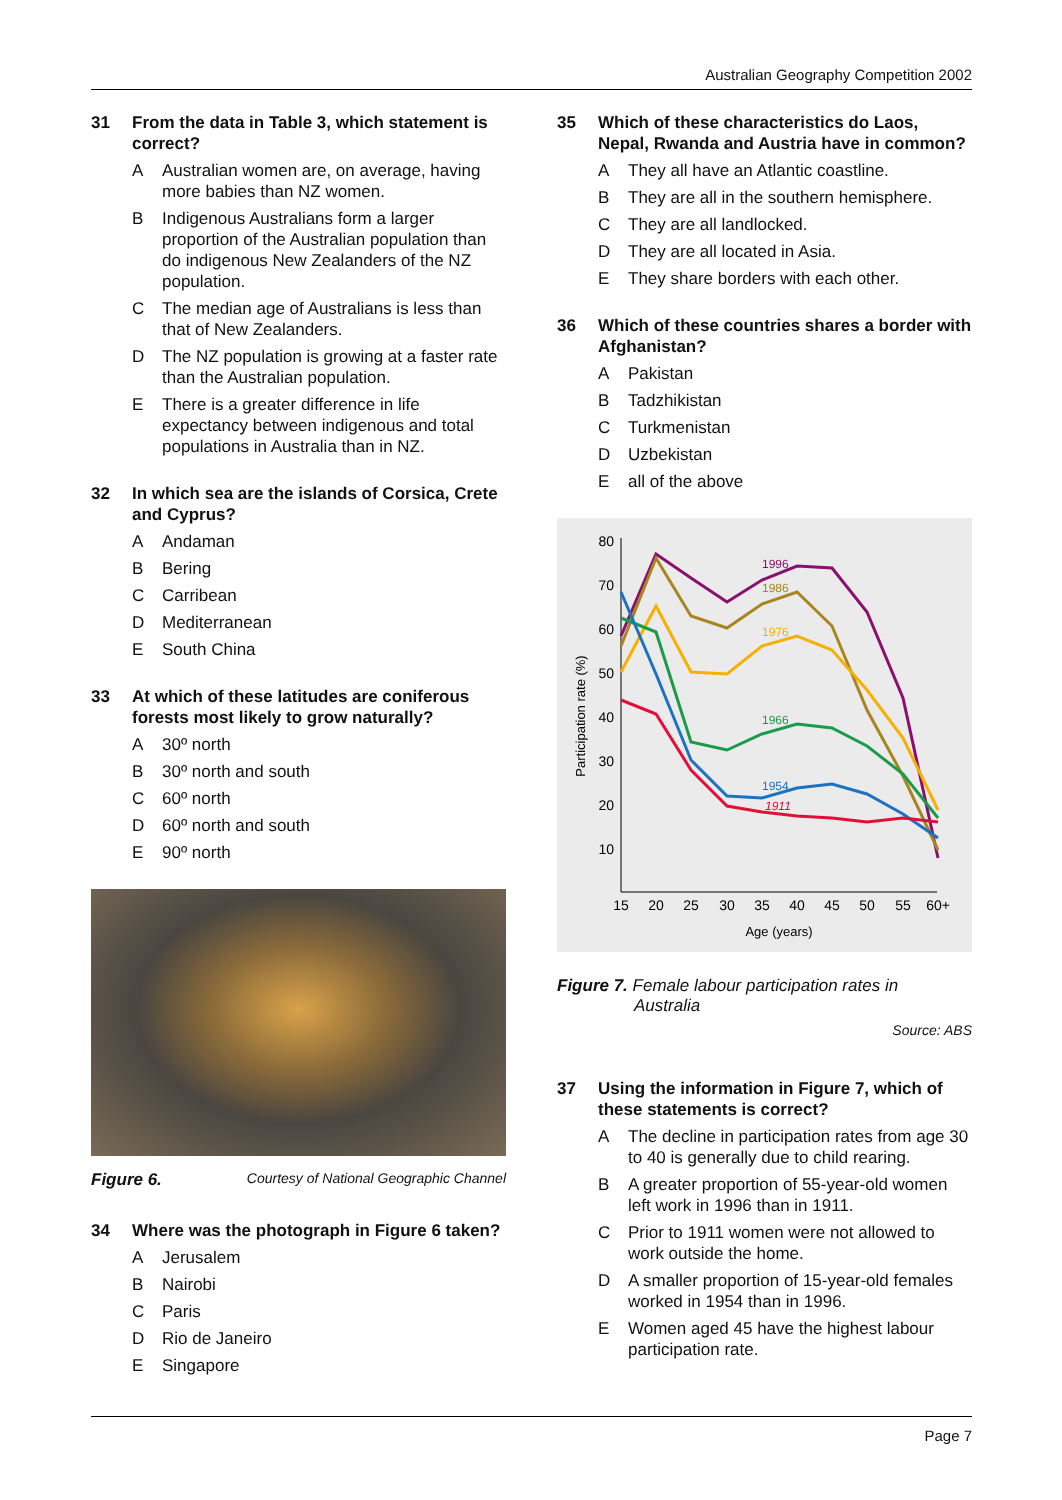Australian Geography Competition 2002
31 From the data in Table 3, which statement is correct?
A Australian women are, on average, having more babies than NZ women.
B Indigenous Australians form a larger proportion of the Australian population than do indigenous New Zealanders of the NZ population.
C The median age of Australians is less than that of New Zealanders.
D The NZ population is growing at a faster rate than the Australian population.
E There is a greater difference in life expectancy between indigenous and total populations in Australia than in NZ.
32 In which sea are the islands of Corsica, Crete and Cyprus?
A Andaman
B Bering
C Carribean
D Mediterranean
E South China
33 At which of these latitudes are coniferous forests most likely to grow naturally?
A 30º north
B 30º north and south
C 60º north
D 60º north and south
E 90º north
Figure 6. Courtesy of National Geographic Channel
34 Where was the photograph in Figure 6 taken?
A Jerusalem
B Nairobi
C Paris
D Rio de Janeiro
E Singapore
35 Which of these characteristics do Laos, Nepal, Rwanda and Austria have in common?
A They all have an Atlantic coastline.
B They are all in the southern hemisphere.
C They are all landlocked.
D They are all located in Asia.
E They share borders with each other.
36 Which of these countries shares a border with Afghanistan?
A Pakistan
B Tadzhikistan
C Turkmenistan
D Uzbekistan
Eall of the above
80
70
60
50
40
30
20
10
15
20
25
30
35
40
45
50
55
60+
Age (years)
Participation rate (%)
1996
1986
1976
1966
1954
1911
Figure 7. Female labour participation rates in
Australia
Source: ABS
37 Using the information in Figure 7, which of these statements is correct?
A The decline in participation rates from age 30 to 40 is generally due to child rearing.
B A greater proportion of 55-year-old women left work in 1996 than in 1911.
C Prior to 1911 women were not allowed to work outside the home.
D A smaller proportion of 15-year-old females worked in 1954 than in 1996.
E Women aged 45 have the highest labour participation rate.
Page 7